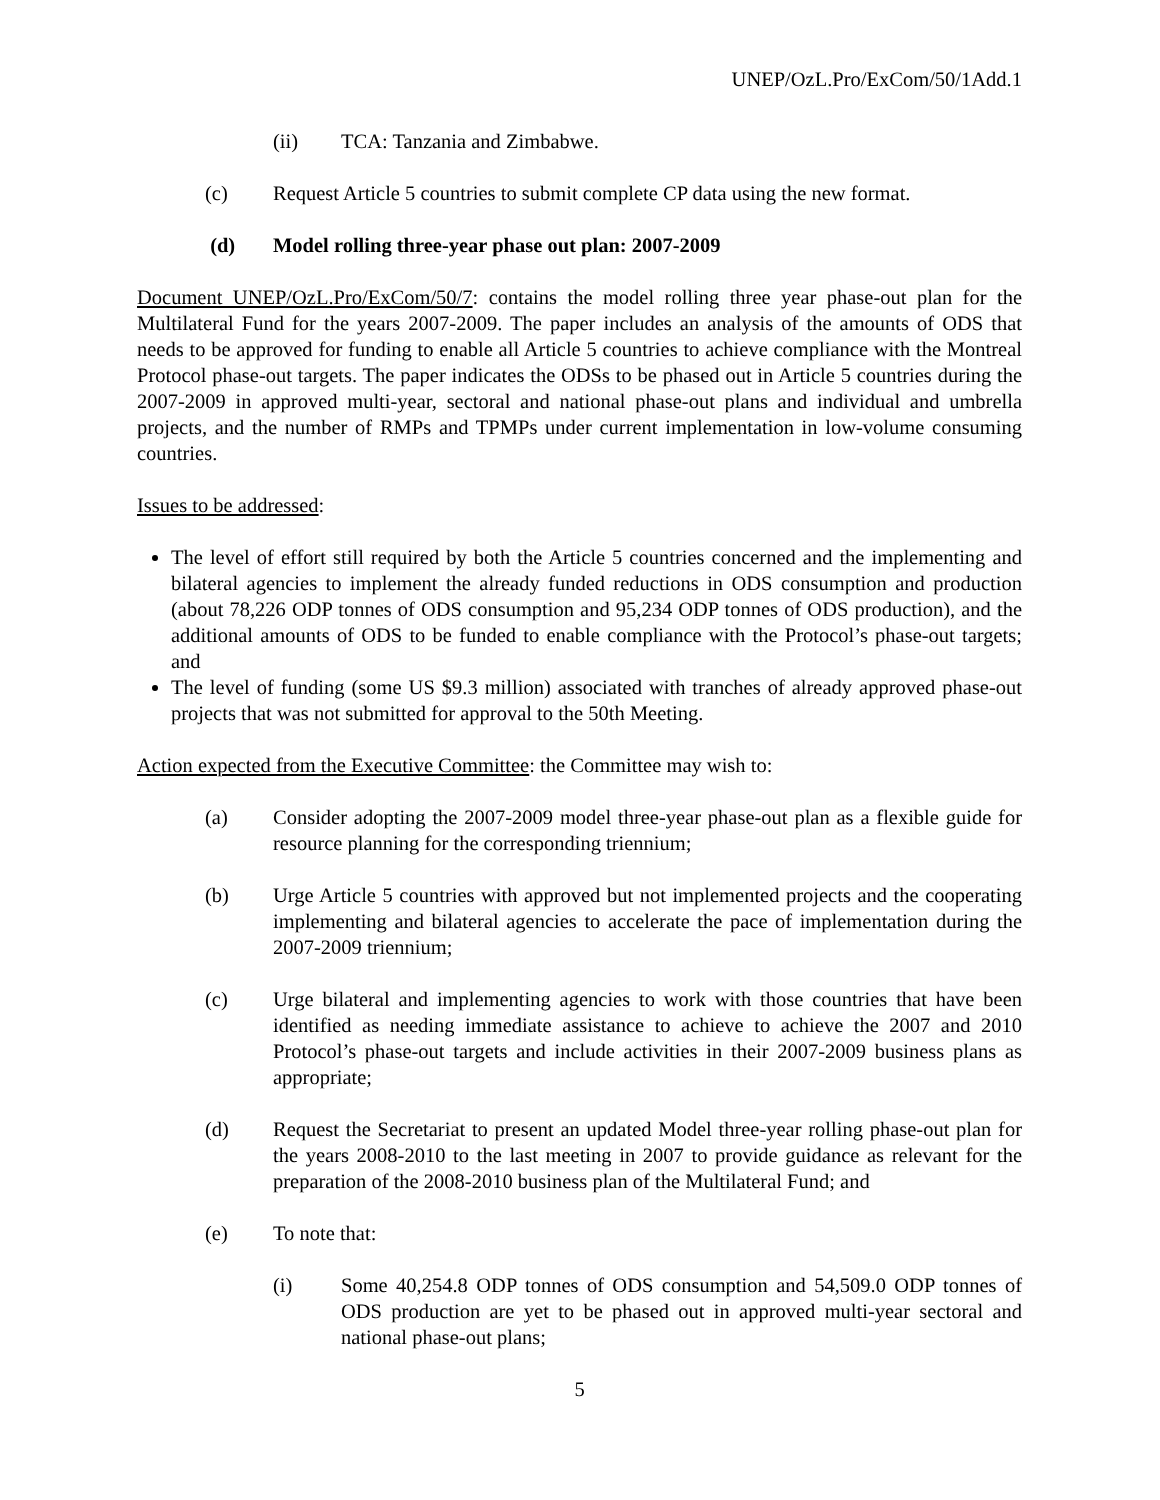UNEP/OzL.Pro/ExCom/50/1Add.1
(ii) TCA: Tanzania and Zimbabwe.
(c) Request Article 5 countries to submit complete CP data using the new format.
(d) Model rolling three-year phase out plan: 2007-2009
Document UNEP/OzL.Pro/ExCom/50/7: contains the model rolling three year phase-out plan for the Multilateral Fund for the years 2007-2009. The paper includes an analysis of the amounts of ODS that needs to be approved for funding to enable all Article 5 countries to achieve compliance with the Montreal Protocol phase-out targets. The paper indicates the ODSs to be phased out in Article 5 countries during the 2007-2009 in approved multi-year, sectoral and national phase-out plans and individual and umbrella projects, and the number of RMPs and TPMPs under current implementation in low-volume consuming countries.
Issues to be addressed:
The level of effort still required by both the Article 5 countries concerned and the implementing and bilateral agencies to implement the already funded reductions in ODS consumption and production (about 78,226 ODP tonnes of ODS consumption and 95,234 ODP tonnes of ODS production), and the additional amounts of ODS to be funded to enable compliance with the Protocol’s phase-out targets; and
The level of funding (some US $9.3 million) associated with tranches of already approved phase-out projects that was not submitted for approval to the 50th Meeting.
Action expected from the Executive Committee: the Committee may wish to:
(a) Consider adopting the 2007-2009 model three-year phase-out plan as a flexible guide for resource planning for the corresponding triennium;
(b) Urge Article 5 countries with approved but not implemented projects and the cooperating implementing and bilateral agencies to accelerate the pace of implementation during the 2007-2009 triennium;
(c) Urge bilateral and implementing agencies to work with those countries that have been identified as needing immediate assistance to achieve to achieve the 2007 and 2010 Protocol’s phase-out targets and include activities in their 2007-2009 business plans as appropriate;
(d) Request the Secretariat to present an updated Model three-year rolling phase-out plan for the years 2008-2010 to the last meeting in 2007 to provide guidance as relevant for the preparation of the 2008-2010 business plan of the Multilateral Fund; and
(e) To note that:
(i) Some 40,254.8 ODP tonnes of ODS consumption and 54,509.0 ODP tonnes of ODS production are yet to be phased out in approved multi-year sectoral and national phase-out plans;
5